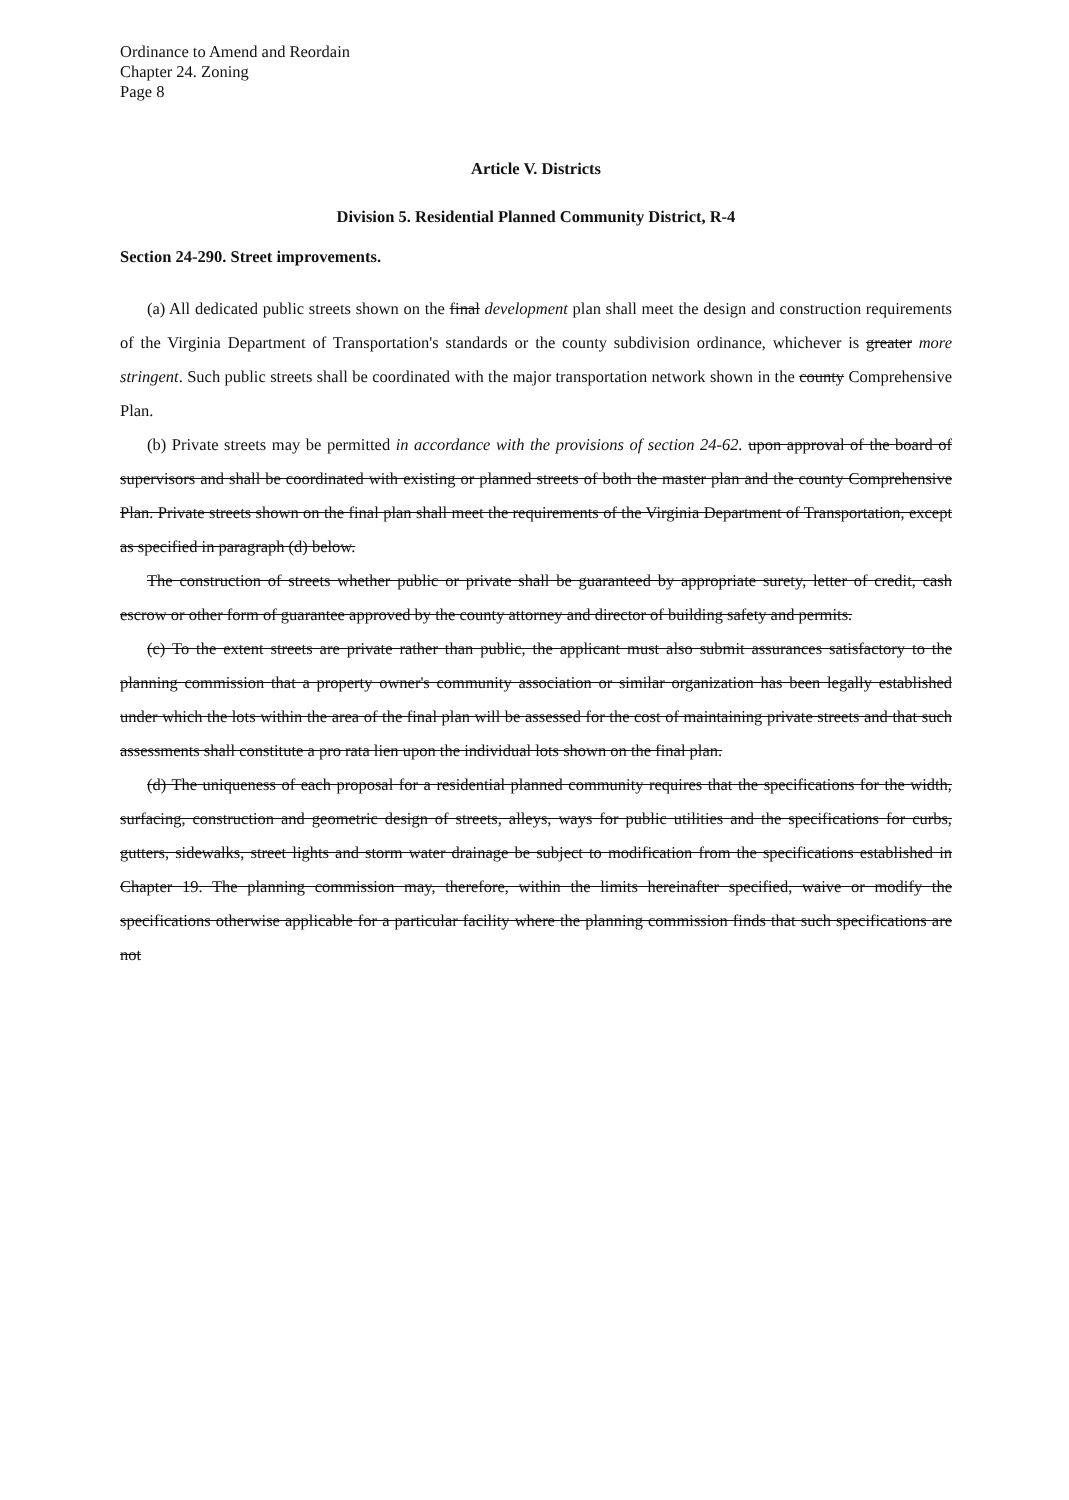Ordinance to Amend and Reordain
Chapter 24. Zoning
Page 8
Article V. Districts
Division 5. Residential Planned Community District, R-4
Section 24-290. Street improvements.
(a) All dedicated public streets shown on the final development plan shall meet the design and construction requirements of the Virginia Department of Transportation's standards or the county subdivision ordinance, whichever is greater more stringent. Such public streets shall be coordinated with the major transportation network shown in the county Comprehensive Plan.
(b) Private streets may be permitted in accordance with the provisions of section 24-62. upon approval of the board of supervisors and shall be coordinated with existing or planned streets of both the master plan and the county Comprehensive Plan. Private streets shown on the final plan shall meet the requirements of the Virginia Department of Transportation, except as specified in paragraph (d) below.
The construction of streets whether public or private shall be guaranteed by appropriate surety, letter of credit, cash escrow or other form of guarantee approved by the county attorney and director of building safety and permits.
(c) To the extent streets are private rather than public, the applicant must also submit assurances satisfactory to the planning commission that a property owner's community association or similar organization has been legally established under which the lots within the area of the final plan will be assessed for the cost of maintaining private streets and that such assessments shall constitute a pro rata lien upon the individual lots shown on the final plan.
(d) The uniqueness of each proposal for a residential planned community requires that the specifications for the width, surfacing, construction and geometric design of streets, alleys, ways for public utilities and the specifications for curbs, gutters, sidewalks, street lights and storm water drainage be subject to modification from the specifications established in Chapter 19. The planning commission may, therefore, within the limits hereinafter specified, waive or modify the specifications otherwise applicable for a particular facility where the planning commission finds that such specifications are not